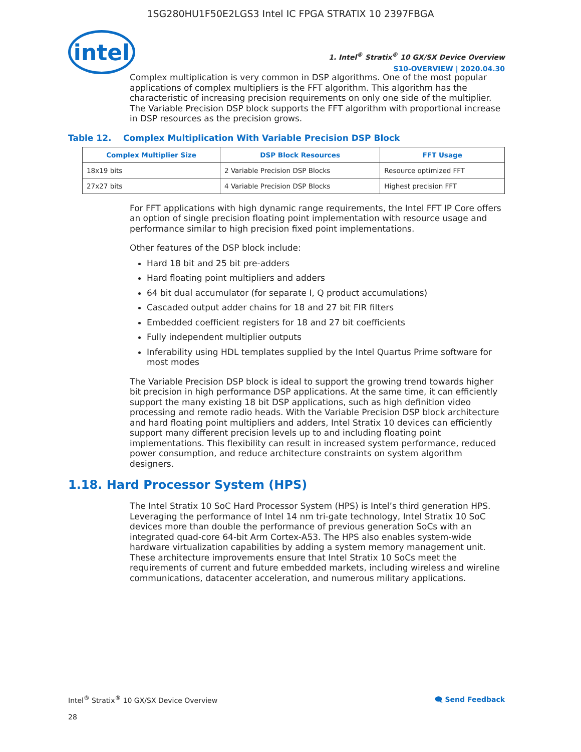1SG280HU1F50E2LGS3 Intel IC FPGA STRATIX 10 2397FBGA
intel
1. Intel<sup>®</sup> Stratix<sup>®</sup> 10 GX/SX Device Overview
S10-OVERVIEW | 2020.04.30
Complex multiplication is very common in DSP algorithms. One of the most popular applications of complex multipliers is the FFT algorithm. This algorithm has the characteristic of increasing precision requirements on only one side of the multiplier. The Variable Precision DSP block supports the FFT algorithm with proportional increase in DSP resources as the precision grows.
Table 12. Complex Multiplication With Variable Precision DSP Block
| Complex Multiplier Size | DSP Block Resources | FFT Usage |
| --- | --- | --- |
| 18x19 bits | 2 Variable Precision DSP Blocks | Resource optimized FFT |
| 27x27 bits | 4 Variable Precision DSP Blocks | Highest precision FFT |
For FFT applications with high dynamic range requirements, the Intel FFT IP Core offers an option of single precision floating point implementation with resource usage and performance similar to high precision fixed point implementations.
Other features of the DSP block include:
Hard 18 bit and 25 bit pre-adders
Hard floating point multipliers and adders
64 bit dual accumulator (for separate I, Q product accumulations)
Cascaded output adder chains for 18 and 27 bit FIR filters
Embedded coefficient registers for 18 and 27 bit coefficients
Fully independent multiplier outputs
Inferability using HDL templates supplied by the Intel Quartus Prime software for most modes
The Variable Precision DSP block is ideal to support the growing trend towards higher bit precision in high performance DSP applications. At the same time, it can efficiently support the many existing 18 bit DSP applications, such as high definition video processing and remote radio heads. With the Variable Precision DSP block architecture and hard floating point multipliers and adders, Intel Stratix 10 devices can efficiently support many different precision levels up to and including floating point implementations. This flexibility can result in increased system performance, reduced power consumption, and reduce architecture constraints on system algorithm designers.
1.18. Hard Processor System (HPS)
The Intel Stratix 10 SoC Hard Processor System (HPS) is Intel’s third generation HPS. Leveraging the performance of Intel 14 nm tri-gate technology, Intel Stratix 10 SoC devices more than double the performance of previous generation SoCs with an integrated quad-core 64-bit Arm Cortex-A53. The HPS also enables system-wide hardware virtualization capabilities by adding a system memory management unit. These architecture improvements ensure that Intel Stratix 10 SoCs meet the requirements of current and future embedded markets, including wireless and wireline communications, datacenter acceleration, and numerous military applications.
Intel<sup>®</sup> Stratix<sup>®</sup> 10 GX/SX Device Overview 🗨 Send Feedback
28